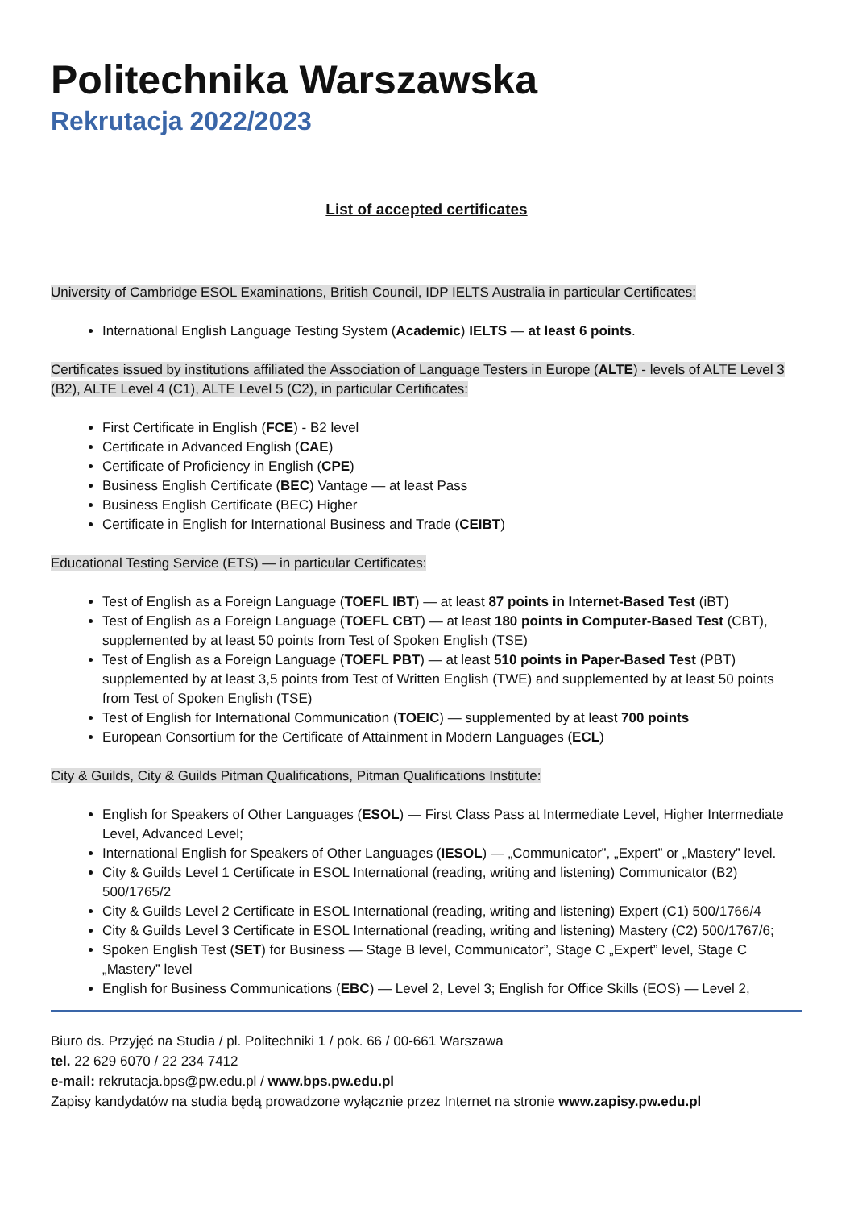Politechnika Warszawska
Rekrutacja 2022/2023
List of accepted certificates
University of Cambridge ESOL Examinations, British Council, IDP IELTS Australia in particular Certificates:
International English Language Testing System (Academic) IELTS — at least 6 points.
Certificates issued by institutions affiliated the Association of Language Testers in Europe (ALTE) - levels of ALTE Level 3 (B2), ALTE Level 4 (C1), ALTE Level 5 (C2), in particular Certificates:
First Certificate in English (FCE) - B2 level
Certificate in Advanced English (CAE)
Certificate of Proficiency in English (CPE)
Business English Certificate (BEC) Vantage — at least Pass
Business English Certificate (BEC) Higher
Certificate in English for International Business and Trade (CEIBT)
Educational Testing Service (ETS) — in particular Certificates:
Test of English as a Foreign Language (TOEFL IBT) — at least 87 points in Internet-Based Test (iBT)
Test of English as a Foreign Language (TOEFL CBT) — at least 180 points in Computer-Based Test (CBT), supplemented by at least 50 points from Test of Spoken English (TSE)
Test of English as a Foreign Language (TOEFL PBT) — at least 510 points in Paper-Based Test (PBT) supplemented by at least 3,5 points from Test of Written English (TWE) and supplemented by at least 50 points from Test of Spoken English (TSE)
Test of English for International Communication (TOEIC) — supplemented by at least 700 points
European Consortium for the Certificate of Attainment in Modern Languages (ECL)
City & Guilds, City & Guilds Pitman Qualifications, Pitman Qualifications Institute:
English for Speakers of Other Languages (ESOL) — First Class Pass at Intermediate Level, Higher Intermediate Level, Advanced Level;
International English for Speakers of Other Languages (IESOL) — „Communicator”, „Expert” or „Mastery” level.
City & Guilds Level 1 Certificate in ESOL International (reading, writing and listening) Communicator (B2) 500/1765/2
City & Guilds Level 2 Certificate in ESOL International (reading, writing and listening) Expert (C1) 500/1766/4
City & Guilds Level 3 Certificate in ESOL International (reading, writing and listening) Mastery (C2) 500/1767/6;
Spoken English Test (SET) for Business — Stage B level, Communicator”, Stage C „Expert” level, Stage C „Mastery” level
English for Business Communications (EBC) — Level 2, Level 3; English for Office Skills (EOS) — Level 2,
Biuro ds. Przyjęć na Studia / pl. Politechniki 1 / pok. 66 / 00-661 Warszawa
tel. 22 629 6070 / 22 234 7412
e-mail: rekrutacja.bps@pw.edu.pl / www.bps.pw.edu.pl
Zapisy kandydatów na studia będą prowadzone wyłącznie przez Internet na stronie www.zapisy.pw.edu.pl